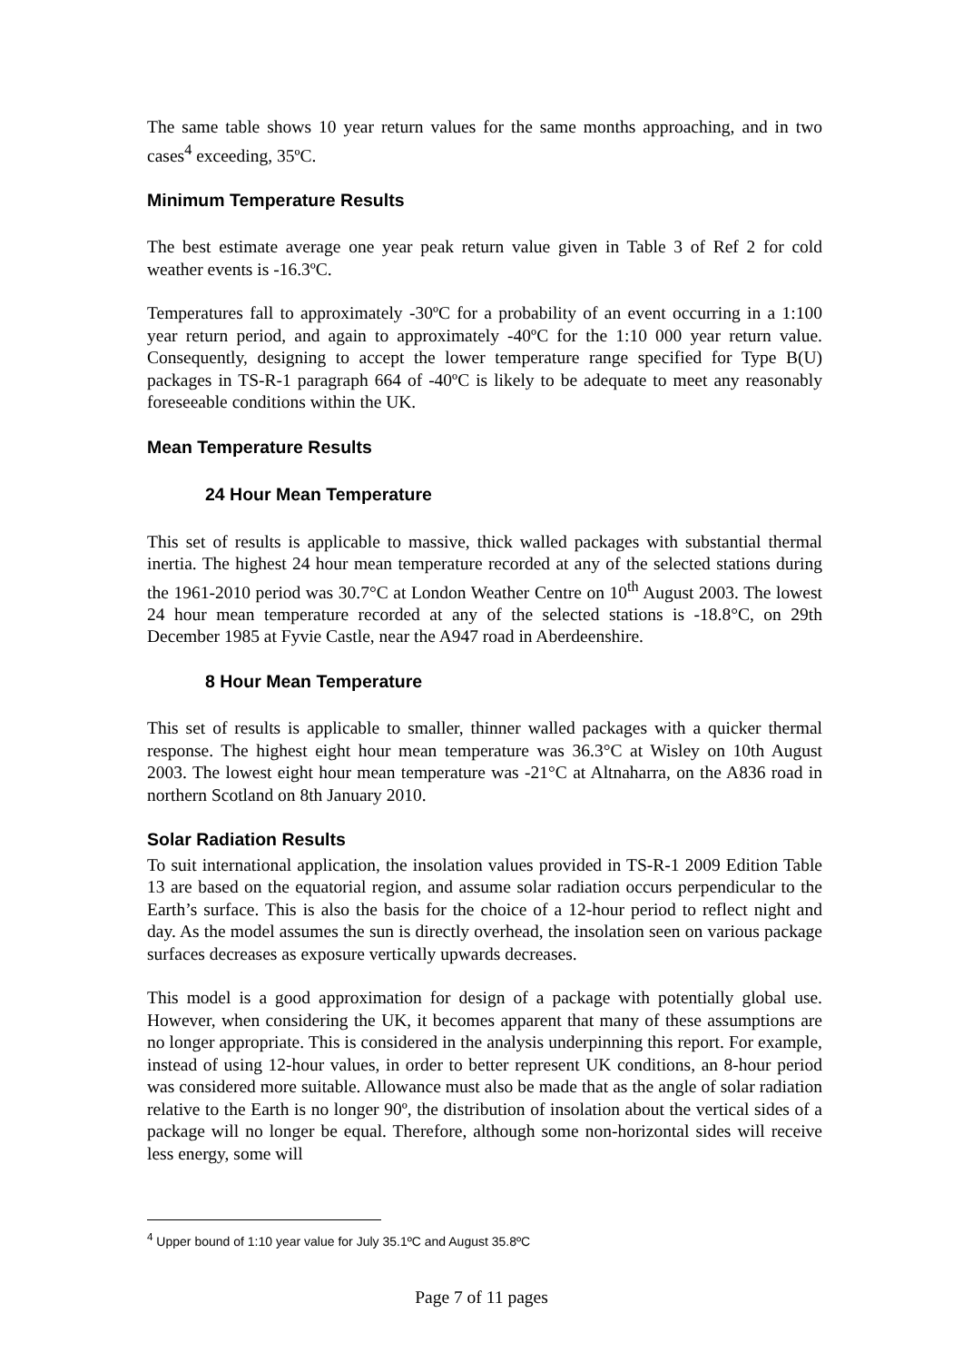The same table shows 10 year return values for the same months approaching, and in two cases<sup>4</sup> exceeding, 35ºC.
Minimum Temperature Results
The best estimate average one year peak return value given in Table 3 of Ref 2 for cold weather events is -16.3ºC.
Temperatures fall to approximately -30ºC for a probability of an event occurring in a 1:100 year return period, and again to approximately -40ºC for the 1:10 000 year return value. Consequently, designing to accept the lower temperature range specified for Type B(U) packages in TS-R-1 paragraph 664 of -40ºC is likely to be adequate to meet any reasonably foreseeable conditions within the UK.
Mean Temperature Results
24 Hour Mean Temperature
This set of results is applicable to massive, thick walled packages with substantial thermal inertia. The highest 24 hour mean temperature recorded at any of the selected stations during the 1961-2010 period was 30.7°C at London Weather Centre on 10<sup>th</sup> August 2003. The lowest 24 hour mean temperature recorded at any of the selected stations is -18.8°C, on 29th December 1985 at Fyvie Castle, near the A947 road in Aberdeenshire.
8 Hour Mean Temperature
This set of results is applicable to smaller, thinner walled packages with a quicker thermal response. The highest eight hour mean temperature was 36.3°C at Wisley on 10th August 2003. The lowest eight hour mean temperature was -21°C at Altnaharra, on the A836 road in northern Scotland on 8th January 2010.
Solar Radiation Results
To suit international application, the insolation values provided in TS-R-1 2009 Edition Table 13 are based on the equatorial region, and assume solar radiation occurs perpendicular to the Earth’s surface. This is also the basis for the choice of a 12-hour period to reflect night and day. As the model assumes the sun is directly overhead, the insolation seen on various package surfaces decreases as exposure vertically upwards decreases.
This model is a good approximation for design of a package with potentially global use. However, when considering the UK, it becomes apparent that many of these assumptions are no longer appropriate. This is considered in the analysis underpinning this report. For example, instead of using 12-hour values, in order to better represent UK conditions, an 8-hour period was considered more suitable. Allowance must also be made that as the angle of solar radiation relative to the Earth is no longer 90º, the distribution of insolation about the vertical sides of a package will no longer be equal. Therefore, although some non-horizontal sides will receive less energy, some will
<sup>4</sup> Upper bound of 1:10 year value for July 35.1ºC and August 35.8ºC
Page 7 of 11 pages